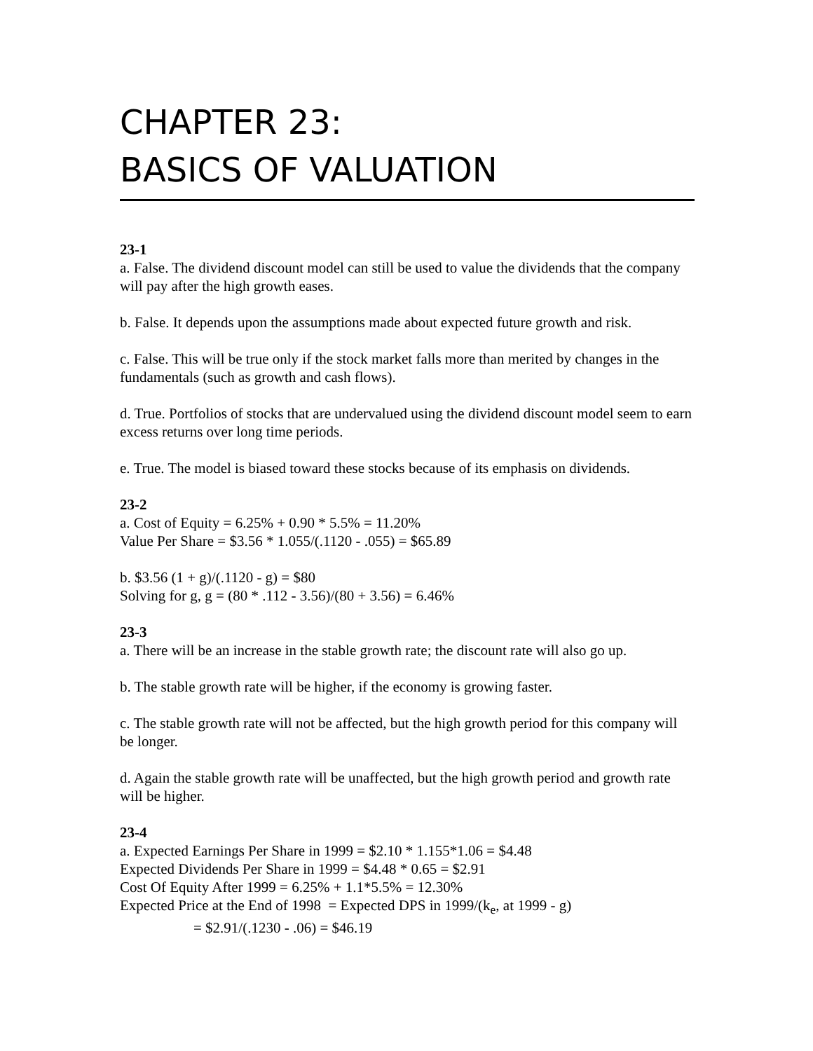CHAPTER 23:
BASICS OF VALUATION
23-1
a. False. The dividend discount model can still be used to value the dividends that the company will pay after the high growth eases.
b. False. It depends upon the assumptions made about expected future growth and risk.
c. False. This will be true only if the stock market falls more than merited by changes in the fundamentals (such as growth and cash flows).
d. True. Portfolios of stocks that are undervalued using the dividend discount model seem to earn excess returns over long time periods.
e. True. The model is biased toward these stocks because of its emphasis on dividends.
23-2
a. Cost of Equity = 6.25% + 0.90 * 5.5% = 11.20%
Value Per Share = $3.56 * 1.055/(.1120 - .055) = $65.89
b. $3.56 (1 + g)/(.1120 - g) = $80
Solving for g, g = (80 * .112 - 3.56)/(80 + 3.56) = 6.46%
23-3
a. There will be an increase in the stable growth rate; the discount rate will also go up.
b. The stable growth rate will be higher, if the economy is growing faster.
c. The stable growth rate will not be affected, but the high growth period for this company will be longer.
d. Again the stable growth rate will be unaffected, but the high growth period and growth rate will be higher.
23-4
a. Expected Earnings Per Share in 1999 = $2.10 * 1.155*1.06 = $4.48
Expected Dividends Per Share in 1999 = $4.48 * 0.65 = $2.91
Cost Of Equity After 1999 = 6.25% + 1.1*5.5% = 12.30%
Expected Price at the End of 1998 = Expected DPS in 1999/(k<sub>e</sub>, at 1999 - g)
= $2.91/(.1230 - .06) = $46.19